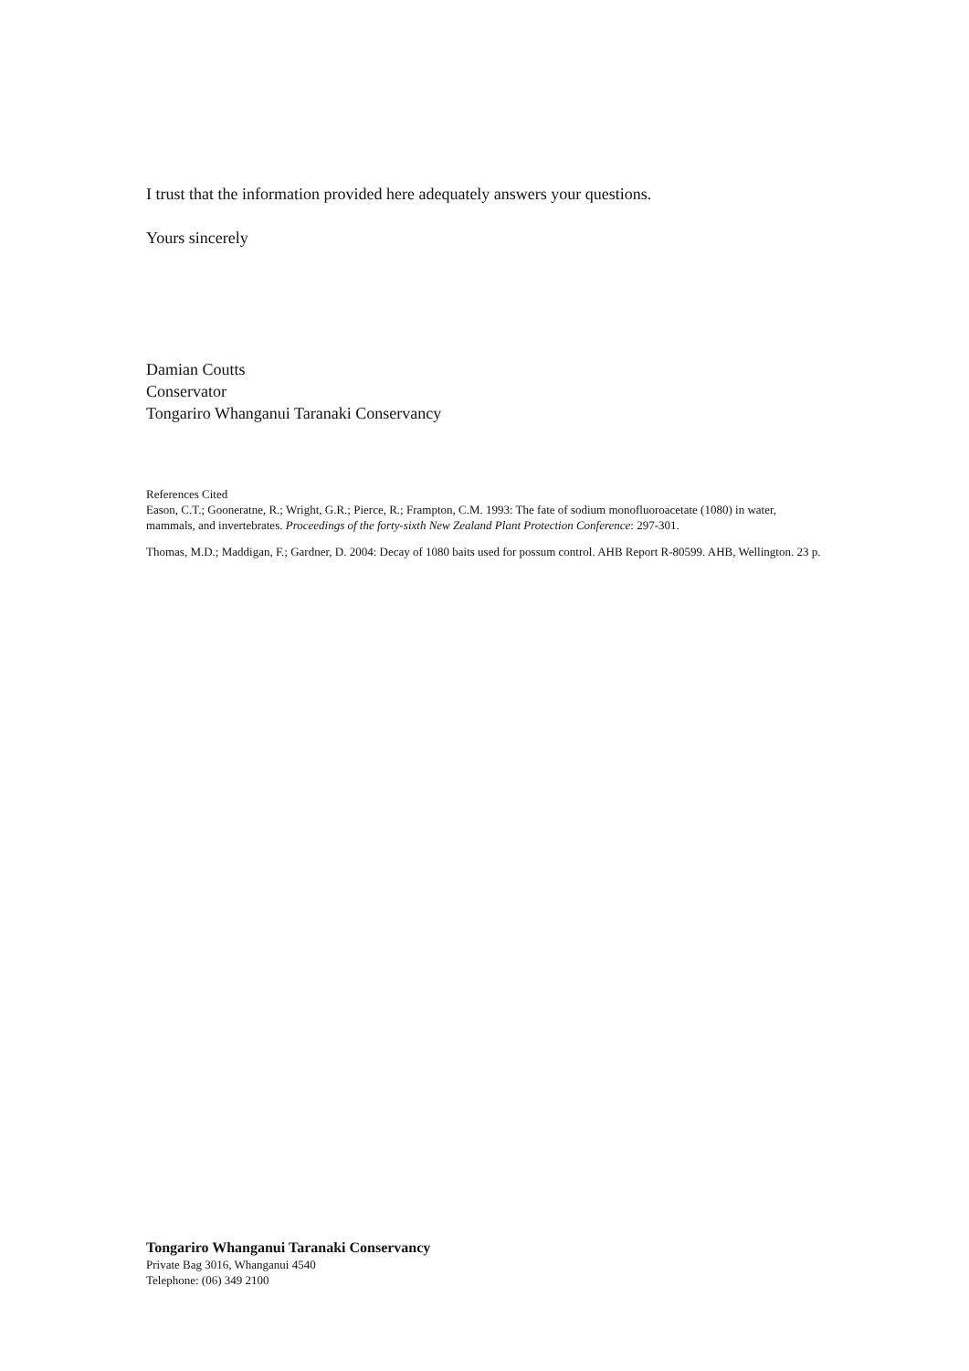I trust that the information provided here adequately answers your questions.
Yours sincerely
Damian Coutts
Conservator
Tongariro Whanganui Taranaki Conservancy
References Cited
Eason, C.T.; Gooneratne, R.; Wright, G.R.; Pierce, R.; Frampton, C.M. 1993: The fate of sodium monofluoroacetate (1080) in water, mammals, and invertebrates. Proceedings of the forty-sixth New Zealand Plant Protection Conference: 297-301.
Thomas, M.D.; Maddigan, F.; Gardner, D. 2004: Decay of 1080 baits used for possum control. AHB Report R-80599. AHB, Wellington. 23 p.
Tongariro Whanganui Taranaki Conservancy
Private Bag 3016, Whanganui 4540
Telephone: (06) 349 2100